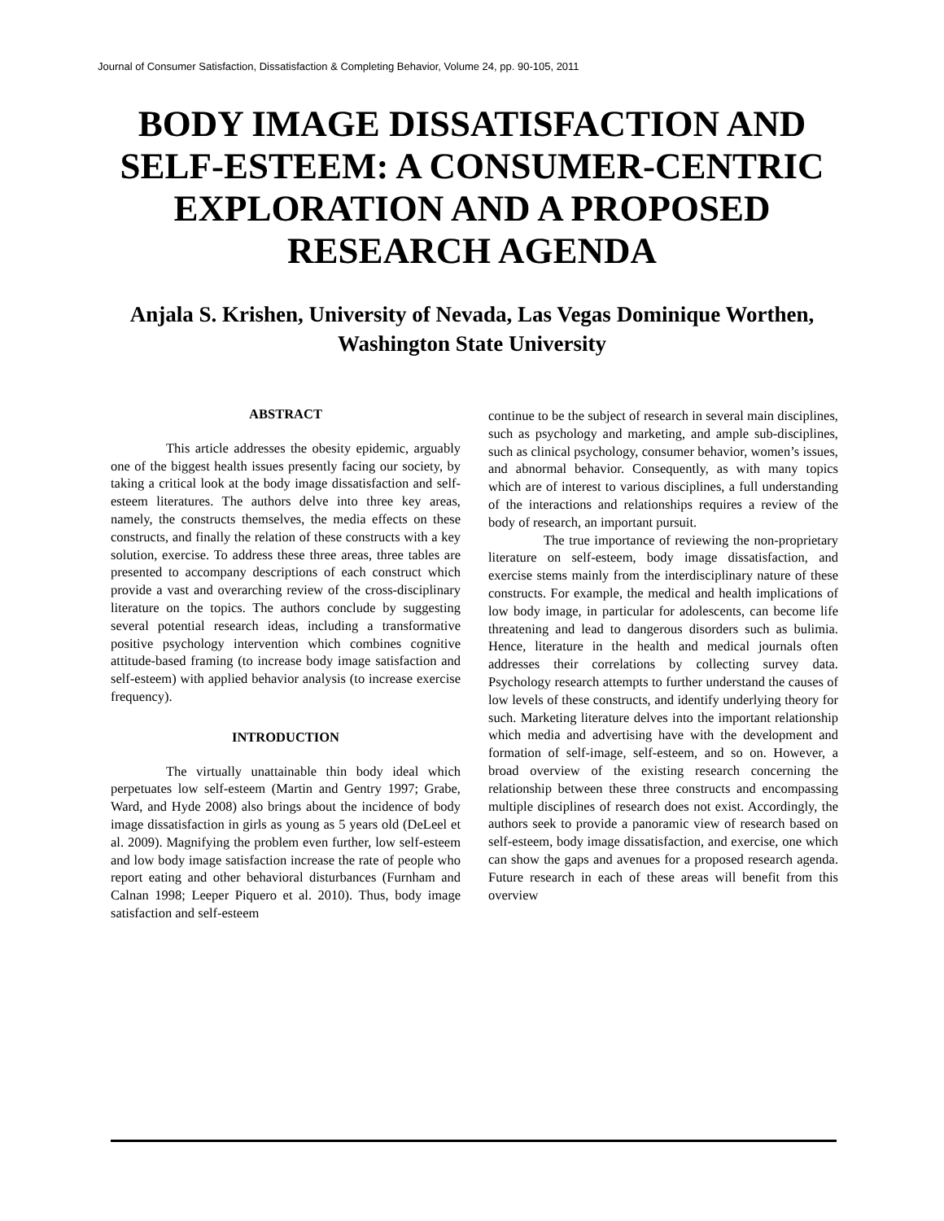Journal of Consumer Satisfaction, Dissatisfaction & Completing Behavior, Volume 24, pp. 90-105, 2011
BODY IMAGE DISSATISFACTION AND SELF-ESTEEM: A CONSUMER-CENTRIC EXPLORATION AND A PROPOSED RESEARCH AGENDA
Anjala S. Krishen, University of Nevada, Las Vegas Dominique Worthen, Washington State University
ABSTRACT
This article addresses the obesity epidemic, arguably one of the biggest health issues presently facing our society, by taking a critical look at the body image dissatisfaction and self-esteem literatures. The authors delve into three key areas, namely, the constructs themselves, the media effects on these constructs, and finally the relation of these constructs with a key solution, exercise. To address these three areas, three tables are presented to accompany descriptions of each construct which provide a vast and overarching review of the cross-disciplinary literature on the topics. The authors conclude by suggesting several potential research ideas, including a transformative positive psychology intervention which combines cognitive attitude-based framing (to increase body image satisfaction and self-esteem) with applied behavior analysis (to increase exercise frequency).
INTRODUCTION
The virtually unattainable thin body ideal which perpetuates low self-esteem (Martin and Gentry 1997; Grabe, Ward, and Hyde 2008) also brings about the incidence of body image dissatisfaction in girls as young as 5 years old (DeLeel et al. 2009). Magnifying the problem even further, low self-esteem and low body image satisfaction increase the rate of people who report eating and other behavioral disturbances (Furnham and Calnan 1998; Leeper Piquero et al. 2010). Thus, body image satisfaction and self-esteem
continue to be the subject of research in several main disciplines, such as psychology and marketing, and ample sub-disciplines, such as clinical psychology, consumer behavior, women’s issues, and abnormal behavior. Consequently, as with many topics which are of interest to various disciplines, a full understanding of the interactions and relationships requires a review of the body of research, an important pursuit.
The true importance of reviewing the non-proprietary literature on self-esteem, body image dissatisfaction, and exercise stems mainly from the interdisciplinary nature of these constructs. For example, the medical and health implications of low body image, in particular for adolescents, can become life threatening and lead to dangerous disorders such as bulimia. Hence, literature in the health and medical journals often addresses their correlations by collecting survey data. Psychology research attempts to further understand the causes of low levels of these constructs, and identify underlying theory for such. Marketing literature delves into the important relationship which media and advertising have with the development and formation of self-image, self-esteem, and so on. However, a broad overview of the existing research concerning the relationship between these three constructs and encompassing multiple disciplines of research does not exist. Accordingly, the authors seek to provide a panoramic view of research based on self-esteem, body image dissatisfaction, and exercise, one which can show the gaps and avenues for a proposed research agenda. Future research in each of these areas will benefit from this overview